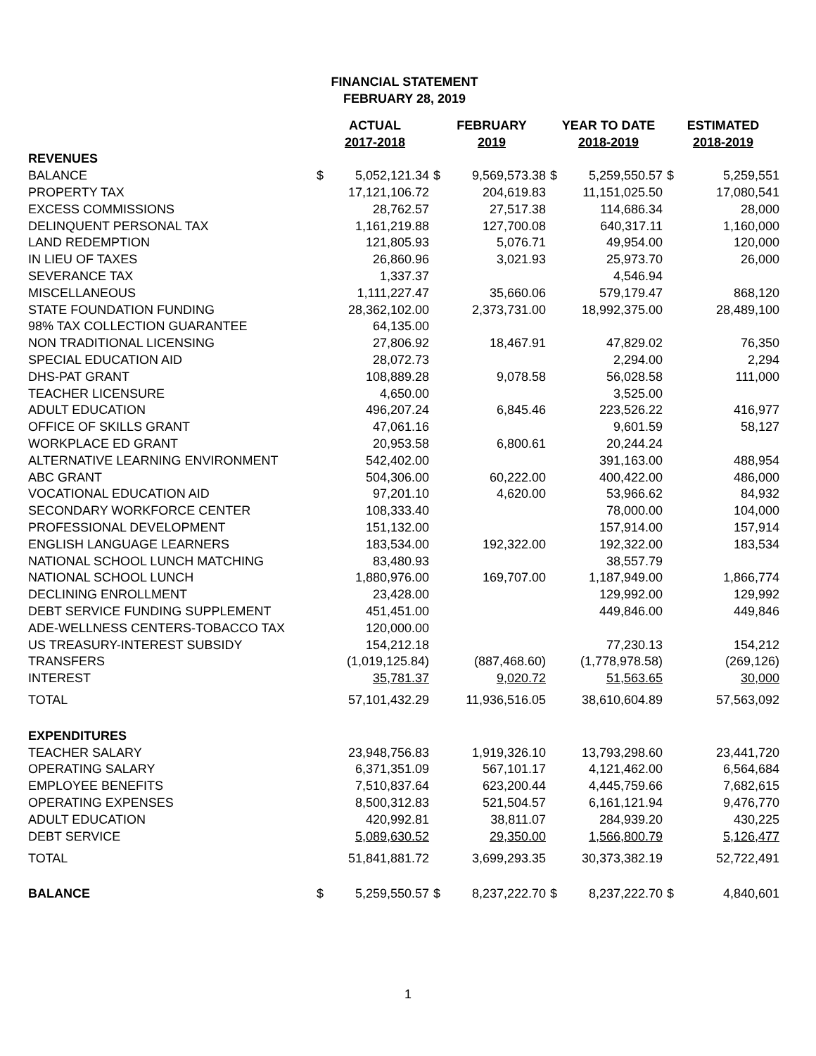FINANCIAL STATEMENT
FEBRUARY 28, 2019
| | ACTUAL 2017-2018 | | FEBRUARY 2019 | | YEAR TO DATE 2018-2019 | | ESTIMATED 2018-2019 | |
| --- | --- | --- | --- | --- | --- | --- | --- | --- |
| REVENUES | | | | | | | | |
| BALANCE | $ | 5,052,121.34 | $ | 9,569,573.38 | $ | 5,259,550.57 | $ | 5,259,551 |
| PROPERTY TAX | | 17,121,106.72 | | 204,619.83 | | 11,151,025.50 | | 17,080,541 |
| EXCESS COMMISSIONS | | 28,762.57 | | 27,517.38 | | 114,686.34 | | 28,000 |
| DELINQUENT PERSONAL TAX | | 1,161,219.88 | | 127,700.08 | | 640,317.11 | | 1,160,000 |
| LAND REDEMPTION | | 121,805.93 | | 5,076.71 | | 49,954.00 | | 120,000 |
| IN LIEU OF TAXES | | 26,860.96 | | 3,021.93 | | 25,973.70 | | 26,000 |
| SEVERANCE TAX | | 1,337.37 | | | | 4,546.94 | | |
| MISCELLANEOUS | | 1,111,227.47 | | 35,660.06 | | 579,179.47 | | 868,120 |
| STATE FOUNDATION FUNDING | | 28,362,102.00 | | 2,373,731.00 | | 18,992,375.00 | | 28,489,100 |
| 98% TAX COLLECTION GUARANTEE | | 64,135.00 | | | | | | |
| NON TRADITIONAL LICENSING | | 27,806.92 | | 18,467.91 | | 47,829.02 | | 76,350 |
| SPECIAL EDUCATION AID | | 28,072.73 | | | | 2,294.00 | | 2,294 |
| DHS-PAT GRANT | | 108,889.28 | | 9,078.58 | | 56,028.58 | | 111,000 |
| TEACHER LICENSURE | | 4,650.00 | | | | 3,525.00 | | |
| ADULT EDUCATION | | 496,207.24 | | 6,845.46 | | 223,526.22 | | 416,977 |
| OFFICE OF SKILLS GRANT | | 47,061.16 | | | | 9,601.59 | | 58,127 |
| WORKPLACE ED GRANT | | 20,953.58 | | 6,800.61 | | 20,244.24 | | |
| ALTERNATIVE LEARNING ENVIRONMENT | | 542,402.00 | | | | 391,163.00 | | 488,954 |
| ABC GRANT | | 504,306.00 | | 60,222.00 | | 400,422.00 | | 486,000 |
| VOCATIONAL EDUCATION AID | | 97,201.10 | | 4,620.00 | | 53,966.62 | | 84,932 |
| SECONDARY WORKFORCE CENTER | | 108,333.40 | | | | 78,000.00 | | 104,000 |
| PROFESSIONAL DEVELOPMENT | | 151,132.00 | | | | 157,914.00 | | 157,914 |
| ENGLISH LANGUAGE LEARNERS | | 183,534.00 | | 192,322.00 | | 192,322.00 | | 183,534 |
| NATIONAL SCHOOL LUNCH MATCHING | | 83,480.93 | | | | 38,557.79 | | |
| NATIONAL SCHOOL LUNCH | | 1,880,976.00 | | 169,707.00 | | 1,187,949.00 | | 1,866,774 |
| DECLINING ENROLLMENT | | 23,428.00 | | | | 129,992.00 | | 129,992 |
| DEBT SERVICE FUNDING SUPPLEMENT | | 451,451.00 | | | | 449,846.00 | | 449,846 |
| ADE-WELLNESS CENTERS-TOBACCO TAX | | 120,000.00 | | | | | | |
| US TREASURY-INTEREST SUBSIDY | | 154,212.18 | | | | 77,230.13 | | 154,212 |
| TRANSFERS | | (1,019,125.84) | | (887,468.60) | | (1,778,978.58) | | (269,126) |
| INTEREST | | 35,781.37 | | 9,020.72 | | 51,563.65 | | 30,000 |
| TOTAL | | 57,101,432.29 | | 11,936,516.05 | | 38,610,604.89 | | 57,563,092 |
| EXPENDITURES | | | | | | | | |
| TEACHER SALARY | | 23,948,756.83 | | 1,919,326.10 | | 13,793,298.60 | | 23,441,720 |
| OPERATING SALARY | | 6,371,351.09 | | 567,101.17 | | 4,121,462.00 | | 6,564,684 |
| EMPLOYEE BENEFITS | | 7,510,837.64 | | 623,200.44 | | 4,445,759.66 | | 7,682,615 |
| OPERATING EXPENSES | | 8,500,312.83 | | 521,504.57 | | 6,161,121.94 | | 9,476,770 |
| ADULT EDUCATION | | 420,992.81 | | 38,811.07 | | 284,939.20 | | 430,225 |
| DEBT SERVICE | | 5,089,630.52 | | 29,350.00 | | 1,566,800.79 | | 5,126,477 |
| TOTAL | | 51,841,881.72 | | 3,699,293.35 | | 30,373,382.19 | | 52,722,491 |
| BALANCE | $ | 5,259,550.57 | $ | 8,237,222.70 | $ | 8,237,222.70 | $ | 4,840,601 |
1